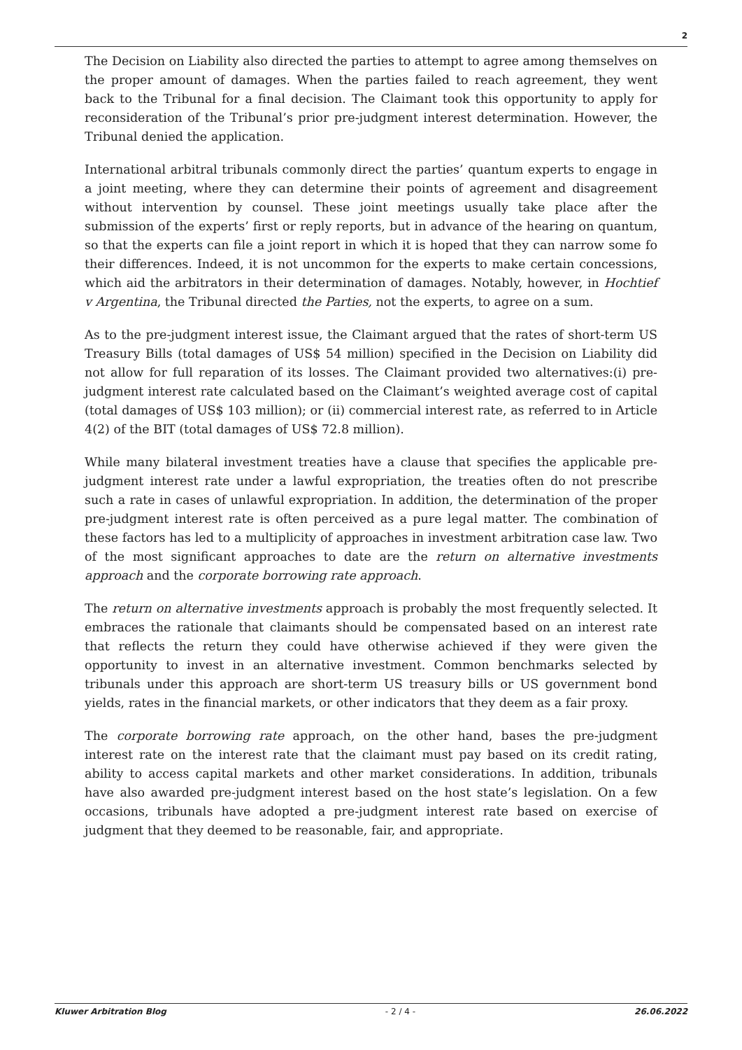2
The Decision on Liability also directed the parties to attempt to agree among themselves on the proper amount of damages. When the parties failed to reach agreement, they went back to the Tribunal for a final decision. The Claimant took this opportunity to apply for reconsideration of the Tribunal’s prior pre-judgment interest determination. However, the Tribunal denied the application.
International arbitral tribunals commonly direct the parties’ quantum experts to engage in a joint meeting, where they can determine their points of agreement and disagreement without intervention by counsel. These joint meetings usually take place after the submission of the experts’ first or reply reports, but in advance of the hearing on quantum, so that the experts can file a joint report in which it is hoped that they can narrow some fo their differences. Indeed, it is not uncommon for the experts to make certain concessions, which aid the arbitrators in their determination of damages. Notably, however, in Hochtief v Argentina, the Tribunal directed the Parties, not the experts, to agree on a sum.
As to the pre-judgment interest issue, the Claimant argued that the rates of short-term US Treasury Bills (total damages of US$ 54 million) specified in the Decision on Liability did not allow for full reparation of its losses. The Claimant provided two alternatives:(i) pre-judgment interest rate calculated based on the Claimant’s weighted average cost of capital (total damages of US$ 103 million); or (ii) commercial interest rate, as referred to in Article 4(2) of the BIT (total damages of US$ 72.8 million).
While many bilateral investment treaties have a clause that specifies the applicable pre-judgment interest rate under a lawful expropriation, the treaties often do not prescribe such a rate in cases of unlawful expropriation. In addition, the determination of the proper pre-judgment interest rate is often perceived as a pure legal matter. The combination of these factors has led to a multiplicity of approaches in investment arbitration case law. Two of the most significant approaches to date are the return on alternative investments approach and the corporate borrowing rate approach.
The return on alternative investments approach is probably the most frequently selected. It embraces the rationale that claimants should be compensated based on an interest rate that reflects the return they could have otherwise achieved if they were given the opportunity to invest in an alternative investment. Common benchmarks selected by tribunals under this approach are short-term US treasury bills or US government bond yields, rates in the financial markets, or other indicators that they deem as a fair proxy.
The corporate borrowing rate approach, on the other hand, bases the pre-judgment interest rate on the interest rate that the claimant must pay based on its credit rating, ability to access capital markets and other market considerations. In addition, tribunals have also awarded pre-judgment interest based on the host state’s legislation. On a few occasions, tribunals have adopted a pre-judgment interest rate based on exercise of judgment that they deemed to be reasonable, fair, and appropriate.
Kluwer Arbitration Blog - 2 / 4 - 26.06.2022